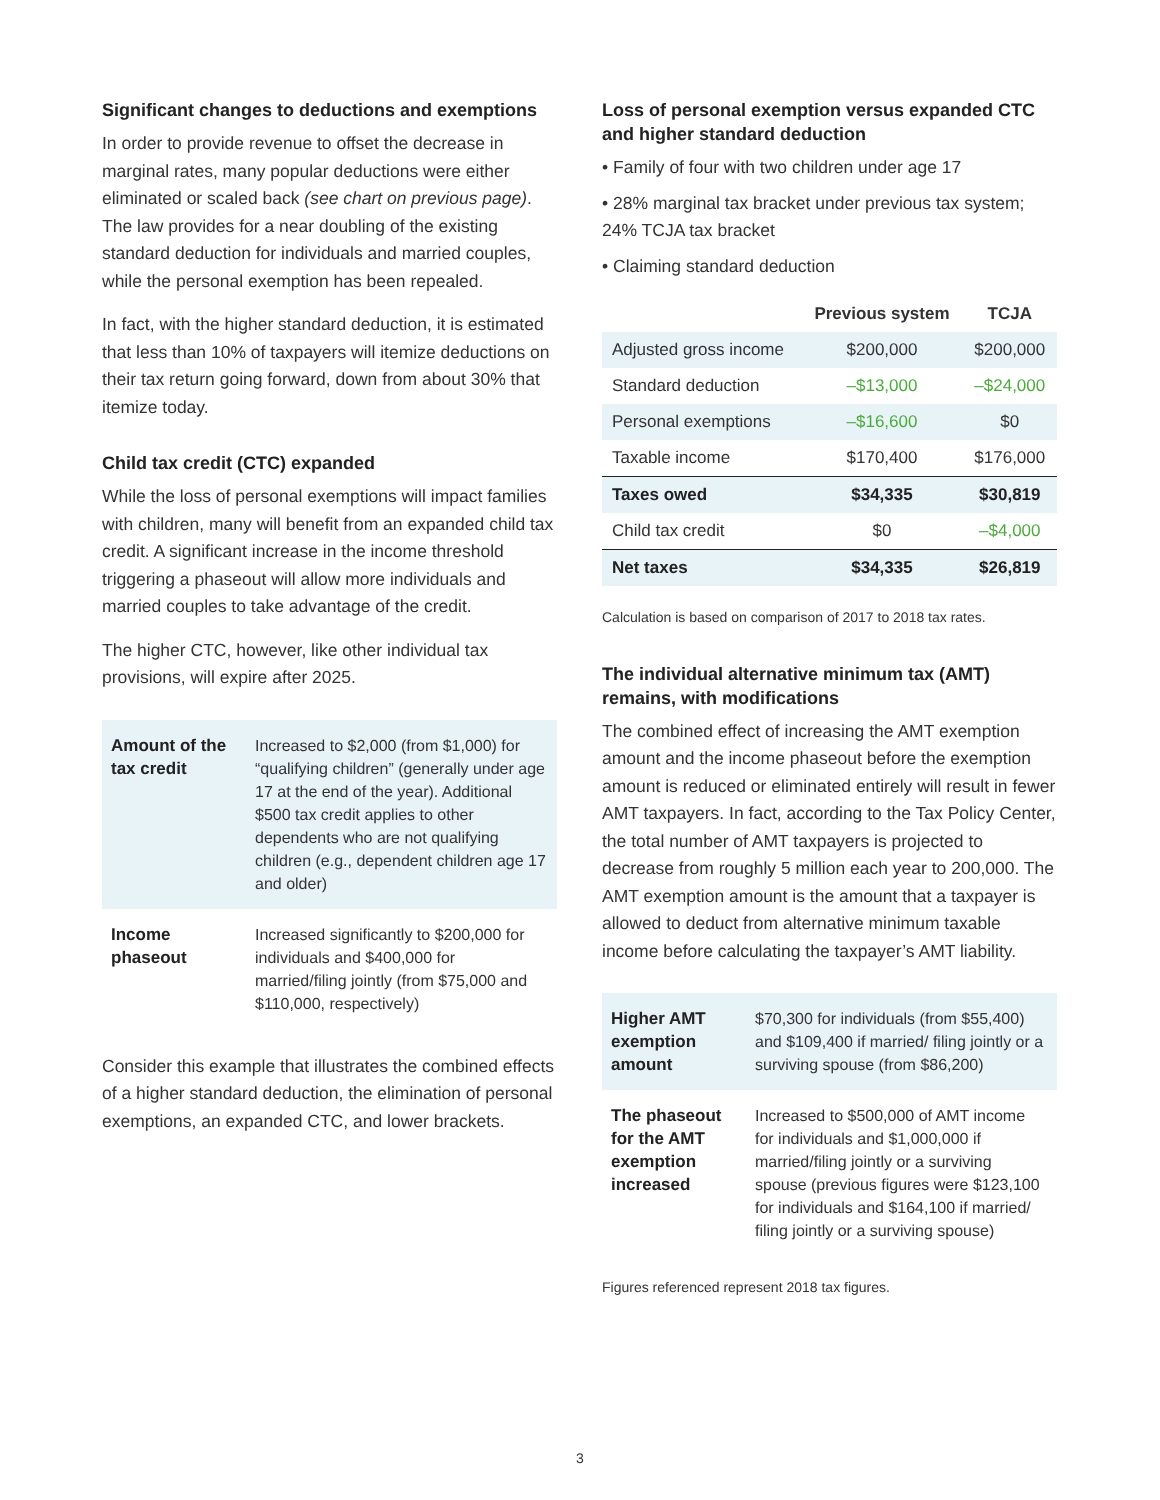Significant changes to deductions and exemptions
In order to provide revenue to offset the decrease in marginal rates, many popular deductions were either eliminated or scaled back (see chart on previous page). The law provides for a near doubling of the existing standard deduction for individuals and married couples, while the personal exemption has been repealed.
In fact, with the higher standard deduction, it is estimated that less than 10% of taxpayers will itemize deductions on their tax return going forward, down from about 30% that itemize today.
Child tax credit (CTC) expanded
While the loss of personal exemptions will impact families with children, many will benefit from an expanded child tax credit. A significant increase in the income threshold triggering a phaseout will allow more individuals and married couples to take advantage of the credit.
The higher CTC, however, like other individual tax provisions, will expire after 2025.
| Amount of the tax credit | Increased to $2,000 (from $1,000) for “qualifying children” (generally under age 17 at the end of the year). Additional $500 tax credit applies to other dependents who are not qualifying children (e.g., dependent children age 17 and older) |
| Income phaseout | Increased significantly to $200,000 for individuals and $400,000 for married/filing jointly (from $75,000 and $110,000, respectively) |
Consider this example that illustrates the combined effects of a higher standard deduction, the elimination of personal exemptions, an expanded CTC, and lower brackets.
Loss of personal exemption versus expanded CTC and higher standard deduction
• Family of four with two children under age 17
• 28% marginal tax bracket under previous tax system; 24% TCJA tax bracket
• Claiming standard deduction
| | Previous system | TCJA |
| --- | --- | --- |
| Adjusted gross income | $200,000 | $200,000 |
| Standard deduction | –$13,000 | –$24,000 |
| Personal exemptions | –$16,600 | $0 |
| Taxable income | $170,400 | $176,000 |
| Taxes owed | $34,335 | $30,819 |
| Child tax credit | $0 | –$4,000 |
| Net taxes | $34,335 | $26,819 |
Calculation is based on comparison of 2017 to 2018 tax rates.
The individual alternative minimum tax (AMT) remains, with modifications
The combined effect of increasing the AMT exemption amount and the income phaseout before the exemption amount is reduced or eliminated entirely will result in fewer AMT taxpayers. In fact, according to the Tax Policy Center, the total number of AMT taxpayers is projected to decrease from roughly 5 million each year to 200,000. The AMT exemption amount is the amount that a taxpayer is allowed to deduct from alternative minimum taxable income before calculating the taxpayer’s AMT liability.
| Higher AMT exemption amount | $70,300 for individuals (from $55,400) and $109,400 if married/ filing jointly or a surviving spouse (from $86,200) |
| The phaseout for the AMT exemption increased | Increased to $500,000 of AMT income for individuals and $1,000,000 if married/filing jointly or a surviving spouse (previous figures were $123,100 for individuals and $164,100 if married/ filing jointly or a surviving spouse) |
Figures referenced represent 2018 tax figures.
3